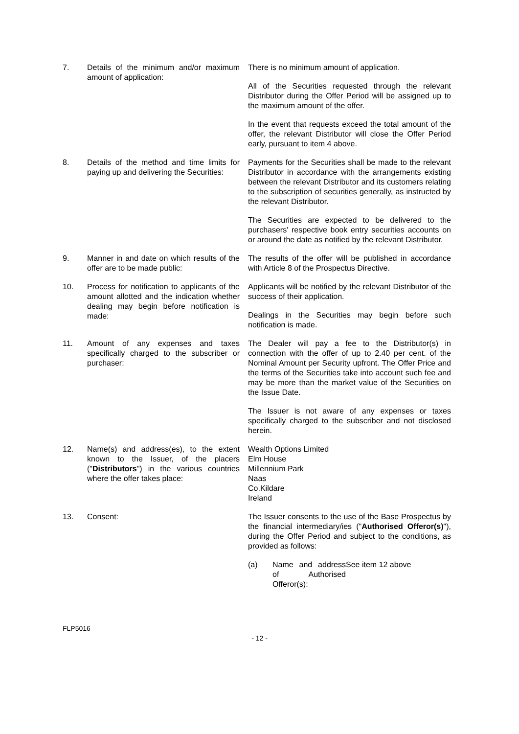7. Details of the minimum and/or maximum amount of application:
There is no minimum amount of application.
All of the Securities requested through the relevant Distributor during the Offer Period will be assigned up to the maximum amount of the offer.
In the event that requests exceed the total amount of the offer, the relevant Distributor will close the Offer Period early, pursuant to item 4 above.
8. Details of the method and time limits for paying up and delivering the Securities:
Payments for the Securities shall be made to the relevant Distributor in accordance with the arrangements existing between the relevant Distributor and its customers relating to the subscription of securities generally, as instructed by the relevant Distributor.
The Securities are expected to be delivered to the purchasers' respective book entry securities accounts on or around the date as notified by the relevant Distributor.
9. Manner in and date on which results of the offer are to be made public:
The results of the offer will be published in accordance with Article 8 of the Prospectus Directive.
10. Process for notification to applicants of the amount allotted and the indication whether dealing may begin before notification is made:
Applicants will be notified by the relevant Distributor of the success of their application.
Dealings in the Securities may begin before such notification is made.
11. Amount of any expenses and taxes specifically charged to the subscriber or purchaser:
The Dealer will pay a fee to the Distributor(s) in connection with the offer of up to 2.40 per cent. of the Nominal Amount per Security upfront. The Offer Price and the terms of the Securities take into account such fee and may be more than the market value of the Securities on the Issue Date.
The Issuer is not aware of any expenses or taxes specifically charged to the subscriber and not disclosed herein.
12. Name(s) and address(es), to the extent known to the Issuer, of the placers ("Distributors") in the various countries where the offer takes place:
Wealth Options Limited
Elm House
Millennium Park
Naas
Co.Kildare
Ireland
13. Consent: The Issuer consents to the use of the Base Prospectus by the financial intermediary/ies ("Authorised Offeror(s)"), during the Offer Period and subject to the conditions, as provided as follows:
(a) Name and address of Authorised Offeror(s):
See item 12 above
FLP5016
- 12 -